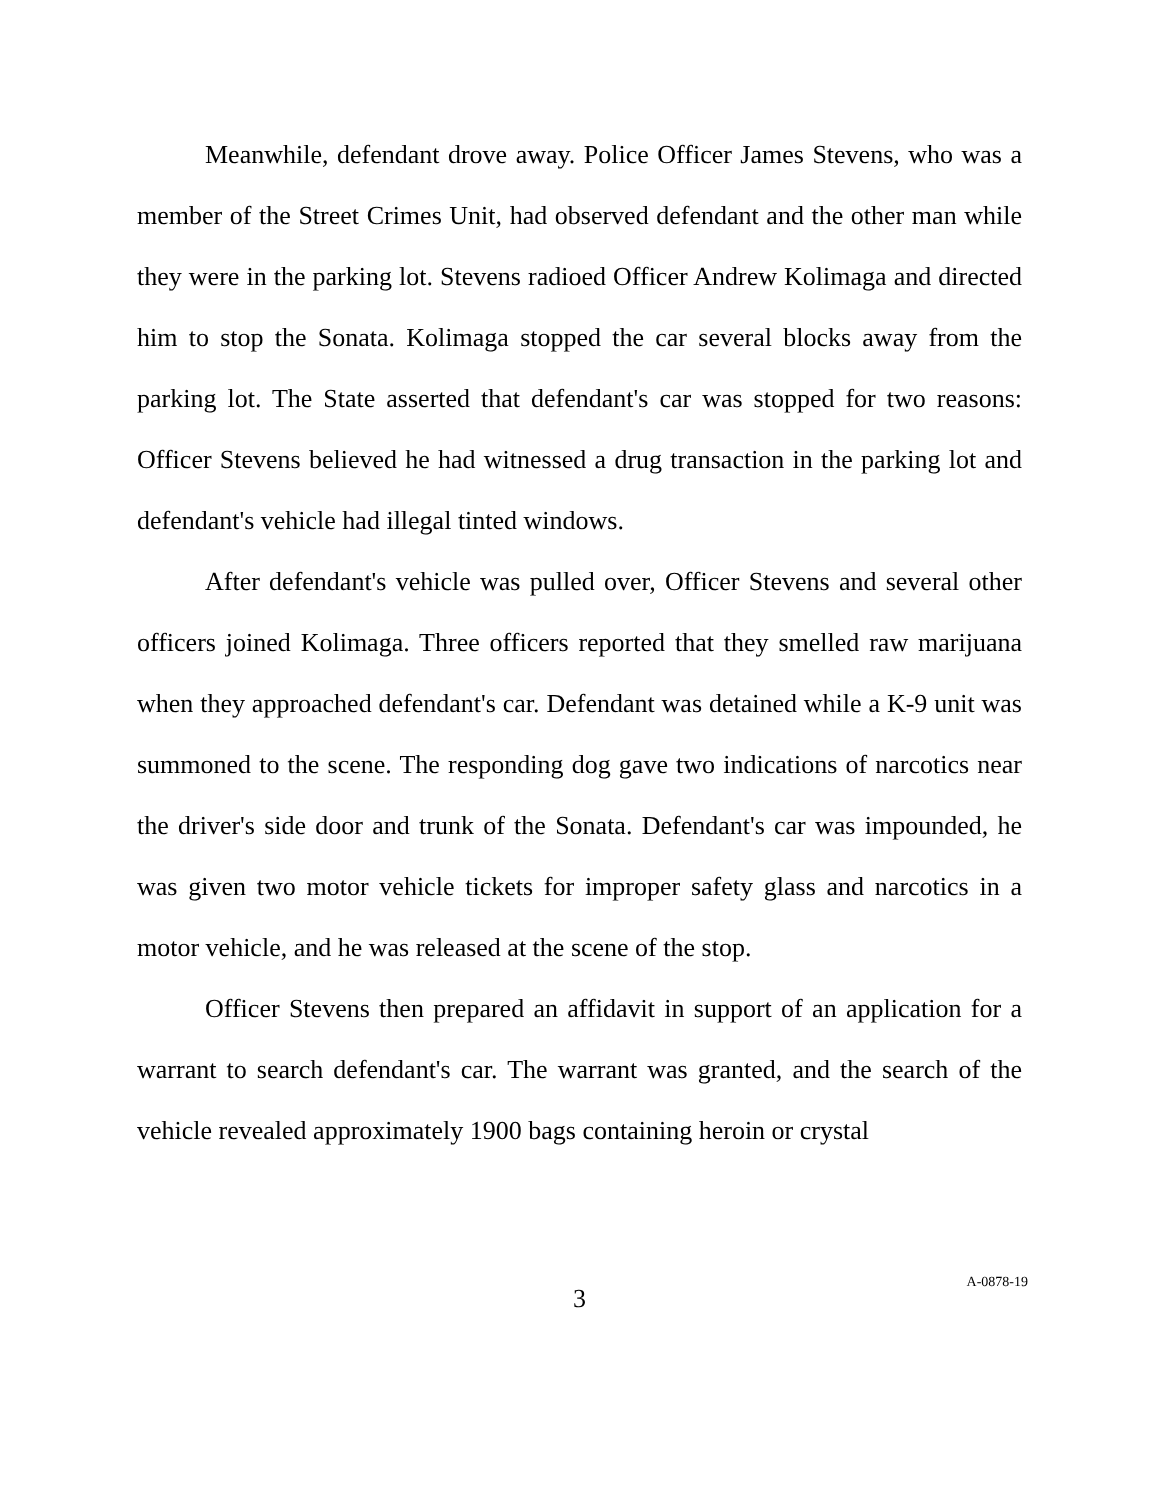Meanwhile, defendant drove away. Police Officer James Stevens, who was a member of the Street Crimes Unit, had observed defendant and the other man while they were in the parking lot. Stevens radioed Officer Andrew Kolimaga and directed him to stop the Sonata. Kolimaga stopped the car several blocks away from the parking lot. The State asserted that defendant's car was stopped for two reasons: Officer Stevens believed he had witnessed a drug transaction in the parking lot and defendant's vehicle had illegal tinted windows.
After defendant's vehicle was pulled over, Officer Stevens and several other officers joined Kolimaga. Three officers reported that they smelled raw marijuana when they approached defendant's car. Defendant was detained while a K-9 unit was summoned to the scene. The responding dog gave two indications of narcotics near the driver's side door and trunk of the Sonata. Defendant's car was impounded, he was given two motor vehicle tickets for improper safety glass and narcotics in a motor vehicle, and he was released at the scene of the stop.
Officer Stevens then prepared an affidavit in support of an application for a warrant to search defendant's car. The warrant was granted, and the search of the vehicle revealed approximately 1900 bags containing heroin or crystal
3
A-0878-19